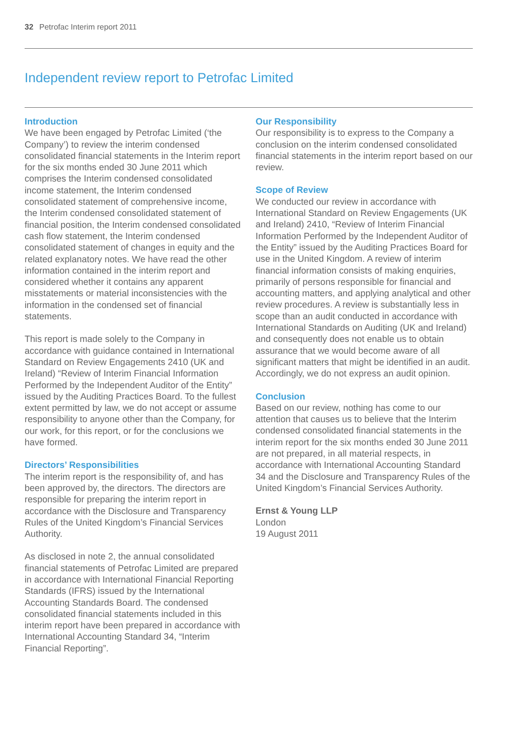32 Petrofac Interim report 2011
Independent review report to Petrofac Limited
Introduction
We have been engaged by Petrofac Limited (‘the Company’) to review the interim condensed consolidated financial statements in the Interim report for the six months ended 30 June 2011 which comprises the Interim condensed consolidated income statement, the Interim condensed consolidated statement of comprehensive income, the Interim condensed consolidated statement of financial position, the Interim condensed consolidated cash flow statement, the Interim condensed consolidated statement of changes in equity and the related explanatory notes. We have read the other information contained in the interim report and considered whether it contains any apparent misstatements or material inconsistencies with the information in the condensed set of financial statements.
This report is made solely to the Company in accordance with guidance contained in International Standard on Review Engagements 2410 (UK and Ireland) “Review of Interim Financial Information Performed by the Independent Auditor of the Entity” issued by the Auditing Practices Board. To the fullest extent permitted by law, we do not accept or assume responsibility to anyone other than the Company, for our work, for this report, or for the conclusions we have formed.
Directors’ Responsibilities
The interim report is the responsibility of, and has been approved by, the directors. The directors are responsible for preparing the interim report in accordance with the Disclosure and Transparency Rules of the United Kingdom’s Financial Services Authority.
As disclosed in note 2, the annual consolidated financial statements of Petrofac Limited are prepared in accordance with International Financial Reporting Standards (IFRS) issued by the International Accounting Standards Board. The condensed consolidated financial statements included in this interim report have been prepared in accordance with International Accounting Standard 34, “Interim Financial Reporting”.
Our Responsibility
Our responsibility is to express to the Company a conclusion on the interim condensed consolidated financial statements in the interim report based on our review.
Scope of Review
We conducted our review in accordance with International Standard on Review Engagements (UK and Ireland) 2410, “Review of Interim Financial Information Performed by the Independent Auditor of the Entity” issued by the Auditing Practices Board for use in the United Kingdom. A review of interim financial information consists of making enquiries, primarily of persons responsible for financial and accounting matters, and applying analytical and other review procedures. A review is substantially less in scope than an audit conducted in accordance with International Standards on Auditing (UK and Ireland) and consequently does not enable us to obtain assurance that we would become aware of all significant matters that might be identified in an audit. Accordingly, we do not express an audit opinion.
Conclusion
Based on our review, nothing has come to our attention that causes us to believe that the Interim condensed consolidated financial statements in the interim report for the six months ended 30 June 2011 are not prepared, in all material respects, in accordance with International Accounting Standard 34 and the Disclosure and Transparency Rules of the United Kingdom’s Financial Services Authority.
Ernst & Young LLP
London
19 August 2011